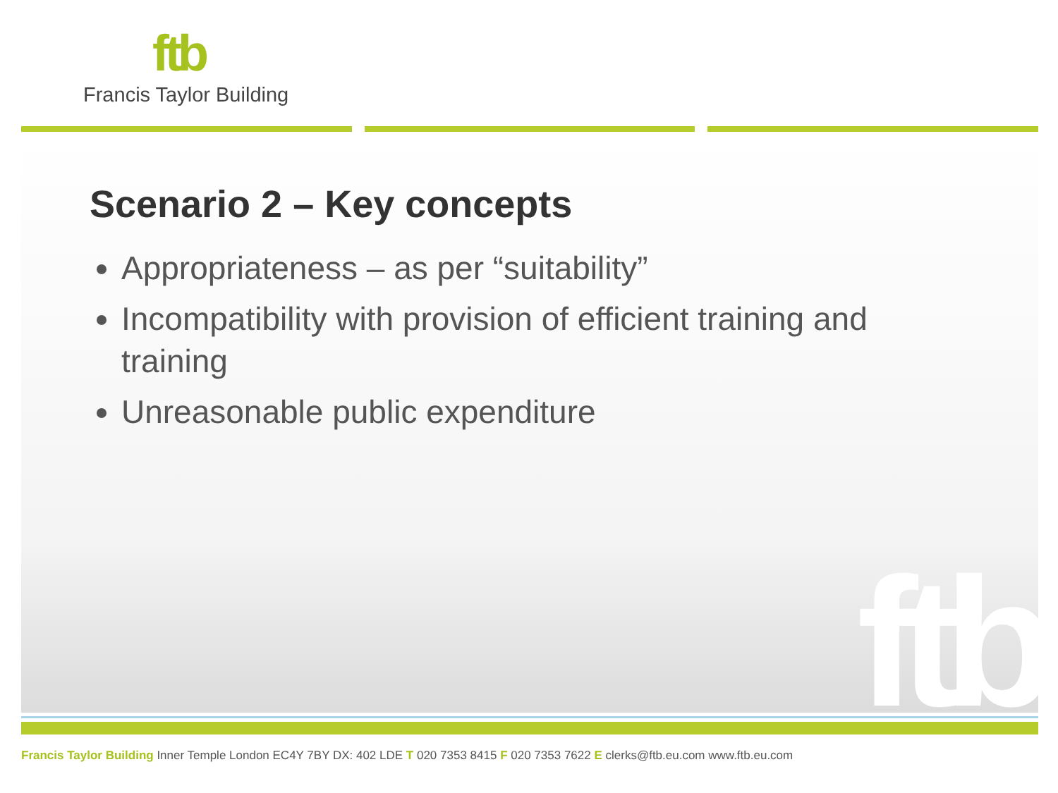ftb
Francis Taylor Building
ftb
Scenario 2 – Key concepts
Appropriateness – as per “suitability”
Incompatibility with provision of efficient training and training
Unreasonable public expenditure
Francis Taylor Building Inner Temple London EC4Y 7BY DX: 402 LDE T 020 7353 8415 F 020 7353 7622 E clerks@ftb.eu.com www.ftb.eu.com